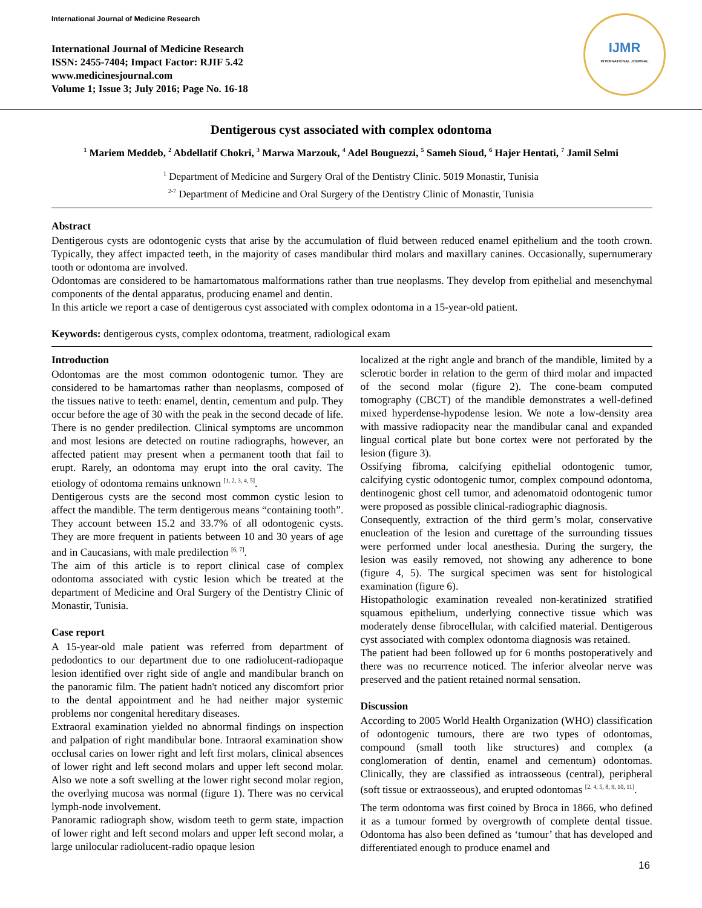International Journal of Medicine Research
International Journal of Medicine Research
ISSN: 2455-7404; Impact Factor: RJIF 5.42
www.medicinesjournal.com
Volume 1; Issue 3; July 2016; Page No. 16-18
IJMR
INTERNATIONAL JOURNAL
Dentigerous cyst associated with complex odontoma
<sup>1</sup> Mariem Meddeb, <sup>2</sup> Abdellatif Chokri, <sup>3</sup> Marwa Marzouk, <sup>4</sup> Adel Bouguezzi, <sup>5</sup> Sameh Sioud, <sup>6</sup> Hajer Hentati, <sup>7</sup> Jamil Selmi
<sup>1</sup> Department of Medicine and Surgery Oral of the Dentistry Clinic. 5019 Monastir, Tunisia
<sup>2-7</sup> Department of Medicine and Oral Surgery of the Dentistry Clinic of Monastir, Tunisia
Abstract
Dentigerous cysts are odontogenic cysts that arise by the accumulation of fluid between reduced enamel epithelium and the tooth crown. Typically, they affect impacted teeth, in the majority of cases mandibular third molars and maxillary canines. Occasionally, supernumerary tooth or odontoma are involved.
Odontomas are considered to be hamartomatous malformations rather than true neoplasms. They develop from epithelial and mesenchymal components of the dental apparatus, producing enamel and dentin.
In this article we report a case of dentigerous cyst associated with complex odontoma in a 15-year-old patient.
Keywords: dentigerous cysts, complex odontoma, treatment, radiological exam
Introduction
Odontomas are the most common odontogenic tumor. They are considered to be hamartomas rather than neoplasms, composed of the tissues native to teeth: enamel, dentin, cementum and pulp. They occur before the age of 30 with the peak in the second decade of life. There is no gender predilection. Clinical symptoms are uncommon and most lesions are detected on routine radiographs, however, an affected patient may present when a permanent tooth that fail to erupt. Rarely, an odontoma may erupt into the oral cavity. The etiology of odontoma remains unknown <sup>[1, 2, 3, 4, 5]</sup>.
Dentigerous cysts are the second most common cystic lesion to affect the mandible. The term dentigerous means “containing tooth”. They account between 15.2 and 33.7% of all odontogenic cysts. They are more frequent in patients between 10 and 30 years of age and in Caucasians, with male predilection <sup>[6, 7]</sup>.
The aim of this article is to report clinical case of complex odontoma associated with cystic lesion which be treated at the department of Medicine and Oral Surgery of the Dentistry Clinic of Monastir, Tunisia.
Case report
A 15-year-old male patient was referred from department of pedodontics to our department due to one radiolucent-radiopaque lesion identified over right side of angle and mandibular branch on the panoramic film. The patient hadn't noticed any discomfort prior to the dental appointment and he had neither major systemic problems nor congenital hereditary diseases.
Extraoral examination yielded no abnormal findings on inspection and palpation of right mandibular bone. Intraoral examination show occlusal caries on lower right and left first molars, clinical absences of lower right and left second molars and upper left second molar. Also we note a soft swelling at the lower right second molar region, the overlying mucosa was normal (figure 1). There was no cervical lymph-node involvement.
Panoramic radiograph show, wisdom teeth to germ state, impaction of lower right and left second molars and upper left second molar, a large unilocular radiolucent-radio opaque lesion
localized at the right angle and branch of the mandible, limited by a sclerotic border in relation to the germ of third molar and impacted of the second molar (figure 2). The cone-beam computed tomography (CBCT) of the mandible demonstrates a well-defined mixed hyperdense-hypodense lesion. We note a low-density area with massive radiopacity near the mandibular canal and expanded lingual cortical plate but bone cortex were not perforated by the lesion (figure 3).
Ossifying fibroma, calcifying epithelial odontogenic tumor, calcifying cystic odontogenic tumor, complex compound odontoma, dentinogenic ghost cell tumor, and adenomatoid odontogenic tumor were proposed as possible clinical-radiographic diagnosis.
Consequently, extraction of the third germ’s molar, conservative enucleation of the lesion and curettage of the surrounding tissues were performed under local anesthesia. During the surgery, the lesion was easily removed, not showing any adherence to bone (figure 4, 5). The surgical specimen was sent for histological examination (figure 6).
Histopathologic examination revealed non-keratinized stratified squamous epithelium, underlying connective tissue which was moderately dense fibrocellular, with calcified material. Dentigerous cyst associated with complex odontoma diagnosis was retained.
The patient had been followed up for 6 months postoperatively and there was no recurrence noticed. The inferior alveolar nerve was preserved and the patient retained normal sensation.
Discussion
According to 2005 World Health Organization (WHO) classification of odontogenic tumours, there are two types of odontomas, compound (small tooth like structures) and complex (a conglomeration of dentin, enamel and cementum) odontomas. Clinically, they are classified as intraosseous (central), peripheral (soft tissue or extraosseous), and erupted odontomas <sup>[2, 4, 5, 8, 9, 10, 11]</sup>.
The term odontoma was first coined by Broca in 1866, who defined it as a tumour formed by overgrowth of complete dental tissue. Odontoma has also been defined as ‘tumour’ that has developed and differentiated enough to produce enamel and
16